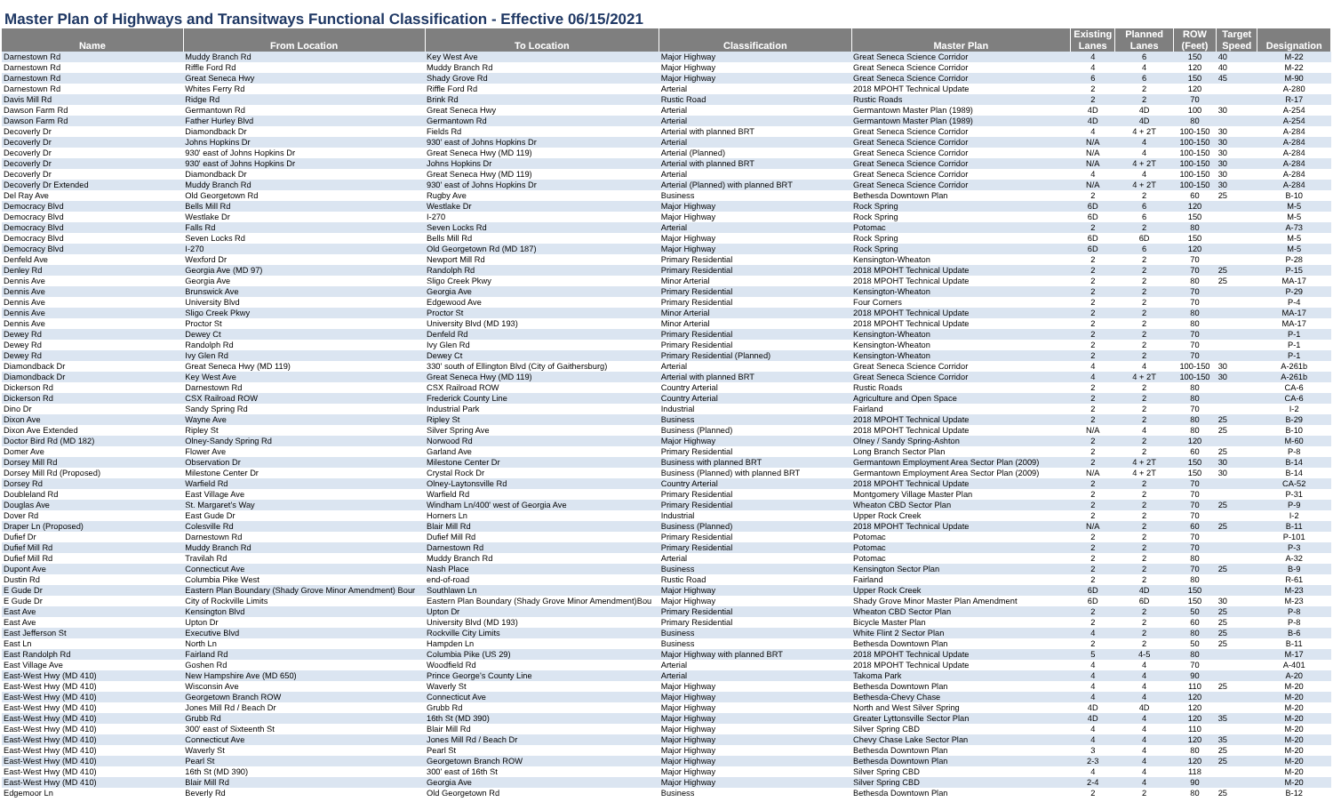Master Plan of Highways and Transitways Functional Classification - Effective 06/15/2021
| Name | From Location | To Location | Classification | Master Plan | Existing Lanes | Planned Lanes | ROW (Feet) | Target Speed | Designation |
| --- | --- | --- | --- | --- | --- | --- | --- | --- | --- |
| Darnestown Rd | Muddy Branch Rd | Key West Ave | Major Highway | Great Seneca Science Corridor | 4 | 6 | 150 | 40 | M-22 |
| Darnestown Rd | Riffle Ford Rd | Muddy Branch Rd | Major Highway | Great Seneca Science Corridor | 4 | 4 | 120 | 40 | M-22 |
| Darnestown Rd | Great Seneca Hwy | Shady Grove Rd | Major Highway | Great Seneca Science Corridor | 6 | 6 | 150 | 45 | M-90 |
| Darnestown Rd | Whites Ferry Rd | Riffle Ford Rd | Arterial | 2018 MPOHT Technical Update | 2 | 2 | 120 | | A-280 |
| Davis Mill Rd | Ridge Rd | Brink Rd | Rustic Road | Rustic Roads | 2 | 2 | 70 | | R-17 |
| Dawson Farm Rd | Germantown Rd | Great Seneca Hwy | Arterial | Germantown Master Plan (1989) | 4D | 4D | 100 | 30 | A-254 |
| Dawson Farm Rd | Father Hurley Blvd | Germantown Rd | Arterial | Germantown Master Plan (1989) | 4D | 4D | 80 | | A-254 |
| Decoverly Dr | Diamondback Dr | Fields Rd | Arterial with planned BRT | Great Seneca Science Corridor | 4 | 4 + 2T | 100-150 | 30 | A-284 |
| Decoverly Dr | Johns Hopkins Dr | 930' east of Johns Hopkins Dr | Arterial | Great Seneca Science Corridor | N/A | 4 | 100-150 | 30 | A-284 |
| Decoverly Dr | 930' east of Johns Hopkins Dr | Great Seneca Hwy (MD 119) | Arterial (Planned) | Great Seneca Science Corridor | N/A | 4 | 100-150 | 30 | A-284 |
| Decoverly Dr | 930' east of Johns Hopkins Dr | Johns Hopkins Dr | Arterial with planned BRT | Great Seneca Science Corridor | N/A | 4 + 2T | 100-150 | 30 | A-284 |
| Decoverly Dr | Diamondback Dr | Great Seneca Hwy (MD 119) | Arterial | Great Seneca Science Corridor | 4 | 4 | 100-150 | 30 | A-284 |
| Decoverly Dr Extended | Muddy Branch Rd | 930' east of Johns Hopkins Dr | Arterial (Planned) with planned BRT | Great Seneca Science Corridor | N/A | 4 + 2T | 100-150 | 30 | A-284 |
| Del Ray Ave | Old Georgetown Rd | Rugby Ave | Business | Bethesda Downtown Plan | 2 | 2 | 60 | 25 | B-10 |
| Democracy Blvd | Bells Mill Rd | Westlake Dr | Major Highway | Rock Spring | 6D | 6 | 120 | | M-5 |
| Democracy Blvd | Westlake Dr | I-270 | Major Highway | Rock Spring | 6D | 6 | 150 | | M-5 |
| Democracy Blvd | Falls Rd | Seven Locks Rd | Arterial | Potomac | 2 | 2 | 80 | | A-73 |
| Democracy Blvd | Seven Locks Rd | Bells Mill Rd | Major Highway | Rock Spring | 6D | 6D | 150 | | M-5 |
| Democracy Blvd | I-270 | Old Georgetown Rd (MD 187) | Major Highway | Rock Spring | 6D | 6 | 120 | | M-5 |
| Denfeld Ave | Wexford Dr | Newport Mill Rd | Primary Residential | Kensington-Wheaton | 2 | 2 | 70 | | P-28 |
| Denley Rd | Georgia Ave (MD 97) | Randolph Rd | Primary Residential | 2018 MPOHT Technical Update | 2 | 2 | 70 | 25 | P-15 |
| Dennis Ave | Georgia Ave | Sligo Creek Pkwy | Minor Arterial | 2018 MPOHT Technical Update | 2 | 2 | 80 | 25 | MA-17 |
| Dennis Ave | Brunswick Ave | Georgia Ave | Primary Residential | Kensington-Wheaton | 2 | 2 | 70 | | P-29 |
| Dennis Ave | University Blvd | Edgewood Ave | Primary Residential | Four Corners | 2 | 2 | 70 | | P-4 |
| Dennis Ave | Sligo Creek Pkwy | Proctor St | Minor Arterial | 2018 MPOHT Technical Update | 2 | 2 | 80 | | MA-17 |
| Dennis Ave | Proctor St | University Blvd (MD 193) | Minor Arterial | 2018 MPOHT Technical Update | 2 | 2 | 80 | | MA-17 |
| Dewey Rd | Dewey Ct | Denfeld Rd | Primary Residential | Kensington-Wheaton | 2 | 2 | 70 | | P-1 |
| Dewey Rd | Randolph Rd | Ivy Glen Rd | Primary Residential | Kensington-Wheaton | 2 | 2 | 70 | | P-1 |
| Dewey Rd | Ivy Glen Rd | Dewey Ct | Primary Residential (Planned) | Kensington-Wheaton | 2 | 2 | 70 | | P-1 |
| Diamondback Dr | Great Seneca Hwy (MD 119) | 330' south of Ellington Blvd (City of Gaithersburg) | Arterial | Great Seneca Science Corridor | 4 | 4 | 100-150 | 30 | A-261b |
| Diamondback Dr | Key West Ave | Great Seneca Hwy (MD 119) | Arterial with planned BRT | Great Seneca Science Corridor | 4 | 4 + 2T | 100-150 | 30 | A-261b |
| Dickerson Rd | Darnestown Rd | CSX Railroad ROW | Country Arterial | Rustic Roads | 2 | 2 | 80 | | CA-6 |
| Dickerson Rd | CSX Railroad ROW | Frederick County Line | Country Arterial | Agriculture and Open Space | 2 | 2 | 80 | | CA-6 |
| Dino Dr | Sandy Spring Rd | Industrial Park | Industrial | Fairland | 2 | 2 | 70 | | I-2 |
| Dixon Ave | Wayne Ave | Ripley St | Business | 2018 MPOHT Technical Update | 2 | 2 | 80 | 25 | B-29 |
| Dixon Ave Extended | Ripley St | Silver Spring Ave | Business (Planned) | 2018 MPOHT Technical Update | N/A | 4 | 80 | 25 | B-10 |
| Doctor Bird Rd (MD 182) | Olney-Sandy Spring Rd | Norwood Rd | Major Highway | Olney / Sandy Spring-Ashton | 2 | 2 | 120 | | M-60 |
| Domer Ave | Flower Ave | Garland Ave | Primary Residential | Long Branch Sector Plan | 2 | 2 | 60 | 25 | P-8 |
| Dorsey Mill Rd | Observation Dr | Milestone Center Dr | Business with planned BRT | Germantown Employment Area Sector Plan (2009) | 2 | 4 + 2T | 150 | 30 | B-14 |
| Dorsey Mill Rd (Proposed) | Milestone Center Dr | Crystal Rock Dr | Business (Planned) with planned BRT | Germantown Employment Area Sector Plan (2009) | N/A | 4 + 2T | 150 | 30 | B-14 |
| Dorsey Rd | Warfield Rd | Olney-Laytonsville Rd | Country Arterial | 2018 MPOHT Technical Update | 2 | 2 | 70 | | CA-52 |
| Doubleland Rd | East Village Ave | Warfield Rd | Primary Residential | Montgomery Village Master Plan | 2 | 2 | 70 | | P-31 |
| Douglas Ave | St. Margaret's Way | Windham Ln/400' west of Georgia Ave | Primary Residential | Wheaton CBD Sector Plan | 2 | 2 | 70 | 25 | P-9 |
| Dover Rd | East Gude Dr | Horners Ln | Industrial | Upper Rock Creek | 2 | 2 | 70 | | I-2 |
| Draper Ln (Proposed) | Colesville Rd | Blair Mill Rd | Business (Planned) | 2018 MPOHT Technical Update | N/A | 2 | 60 | 25 | B-11 |
| Dufief Dr | Darnestown Rd | Dufief Mill Rd | Primary Residential | Potomac | 2 | 2 | 70 | | P-101 |
| Dufief Mill Rd | Muddy Branch Rd | Darnestown Rd | Primary Residential | Potomac | 2 | 2 | 70 | | P-3 |
| Dufief Mill Rd | Travilah Rd | Muddy Branch Rd | Arterial | Potomac | 2 | 2 | 80 | | A-32 |
| Dupont Ave | Connecticut Ave | Nash Place | Business | Kensington Sector Plan | 2 | 2 | 70 | 25 | B-9 |
| Dustin Rd | Columbia Pike West | end-of-road | Rustic Road | Fairland | 2 | 2 | 80 | | R-61 |
| E Gude Dr | Eastern Plan Boundary (Shady Grove Minor Amendment) Bour | Southlawn Ln | Major Highway | Upper Rock Creek | 6D | 4D | 150 | | M-23 |
| E Gude Dr | City of Rockville Limits | Eastern Plan Boundary (Shady Grove Minor Amendment)Bou | Major Highway | Shady Grove Minor Master Plan Amendment | 6D | 6D | 150 | 30 | M-23 |
| East Ave | Kensington Blvd | Upton Dr | Primary Residential | Wheaton CBD Sector Plan | 2 | 2 | 50 | 25 | P-8 |
| East Ave | Upton Dr | University Blvd (MD 193) | Primary Residential | Bicycle Master Plan | 2 | 2 | 60 | 25 | P-8 |
| East Jefferson St | Executive Blvd | Rockville City Limits | Business | White Flint 2 Sector Plan | 4 | 2 | 80 | 25 | B-6 |
| East Ln | North Ln | Hampden Ln | Business | Bethesda Downtown Plan | 2 | 2 | 50 | 25 | B-11 |
| East Randolph Rd | Fairland Rd | Columbia Pike (US 29) | Major Highway with planned BRT | 2018 MPOHT Technical Update | 5 | 4-5 | 80 | | M-17 |
| East Village Ave | Goshen Rd | Woodfield Rd | Arterial | 2018 MPOHT Technical Update | 4 | 4 | 70 | | A-401 |
| East-West Hwy (MD 410) | New Hampshire Ave (MD 650) | Prince George's County Line | Arterial | Takoma Park | 4 | 4 | 90 | | A-20 |
| East-West Hwy (MD 410) | Wisconsin Ave | Waverly St | Major Highway | Bethesda Downtown Plan | 4 | 4 | 110 | 25 | M-20 |
| East-West Hwy (MD 410) | Georgetown Branch ROW | Connecticut Ave | Major Highway | Bethesda-Chevy Chase | 4 | 4 | 120 | | M-20 |
| East-West Hwy (MD 410) | Jones Mill Rd / Beach Dr | Grubb Rd | Major Highway | North and West Silver Spring | 4D | 4D | 120 | | M-20 |
| East-West Hwy (MD 410) | Grubb Rd | 16th St (MD 390) | Major Highway | Greater Lyttonsville Sector Plan | 4D | 4 | 120 | 35 | M-20 |
| East-West Hwy (MD 410) | 300' east of Sixteenth St | Blair Mill Rd | Major Highway | Silver Spring CBD | 4 | 4 | 110 | | M-20 |
| East-West Hwy (MD 410) | Connecticut Ave | Jones Mill Rd / Beach Dr | Major Highway | Chevy Chase Lake Sector Plan | 4 | 4 | 120 | 35 | M-20 |
| East-West Hwy (MD 410) | Waverly St | Pearl St | Major Highway | Bethesda Downtown Plan | 3 | 4 | 80 | 25 | M-20 |
| East-West Hwy (MD 410) | Pearl St | Georgetown Branch ROW | Major Highway | Bethesda Downtown Plan | 2-3 | 4 | 120 | 25 | M-20 |
| East-West Hwy (MD 410) | 16th St (MD 390) | 300' east of 16th St | Major Highway | Silver Spring CBD | 4 | 4 | 118 | | M-20 |
| East-West Hwy (MD 410) | Blair Mill Rd | Georgia Ave | Major Highway | Silver Spring CBD | 2-4 | 4 | 90 | | M-20 |
| Edgemoor Ln | Beverly Rd | Old Georgetown Rd | Business | Bethesda Downtown Plan | 2 | 2 | 80 | 25 | B-12 |